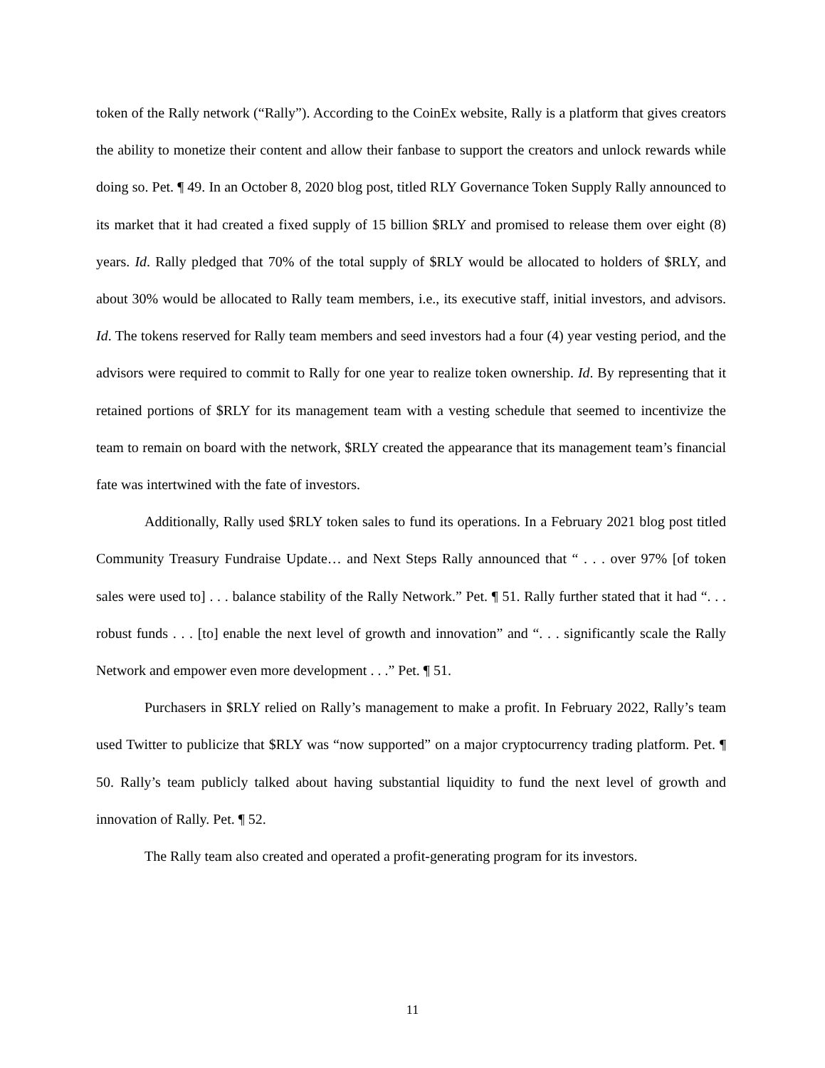token of the Rally network (“Rally”). According to the CoinEx website, Rally is a platform that gives creators the ability to monetize their content and allow their fanbase to support the creators and unlock rewards while doing so. Pet. ¶ 49. In an October 8, 2020 blog post, titled RLY Governance Token Supply Rally announced to its market that it had created a fixed supply of 15 billion $RLY and promised to release them over eight (8) years. Id. Rally pledged that 70% of the total supply of $RLY would be allocated to holders of $RLY, and about 30% would be allocated to Rally team members, i.e., its executive staff, initial investors, and advisors. Id. The tokens reserved for Rally team members and seed investors had a four (4) year vesting period, and the advisors were required to commit to Rally for one year to realize token ownership. Id. By representing that it retained portions of $RLY for its management team with a vesting schedule that seemed to incentivize the team to remain on board with the network, $RLY created the appearance that its management team’s financial fate was intertwined with the fate of investors.
Additionally, Rally used $RLY token sales to fund its operations. In a February 2021 blog post titled Community Treasury Fundraise Update… and Next Steps Rally announced that “ . . . over 97% [of token sales were used to] . . . balance stability of the Rally Network.” Pet. ¶ 51. Rally further stated that it had “. . . robust funds . . . [to] enable the next level of growth and innovation” and “. . . significantly scale the Rally Network and empower even more development . . .” Pet. ¶ 51.
Purchasers in $RLY relied on Rally’s management to make a profit. In February 2022, Rally’s team used Twitter to publicize that $RLY was “now supported” on a major cryptocurrency trading platform. Pet. ¶ 50. Rally’s team publicly talked about having substantial liquidity to fund the next level of growth and innovation of Rally. Pet. ¶ 52.
The Rally team also created and operated a profit-generating program for its investors.
11